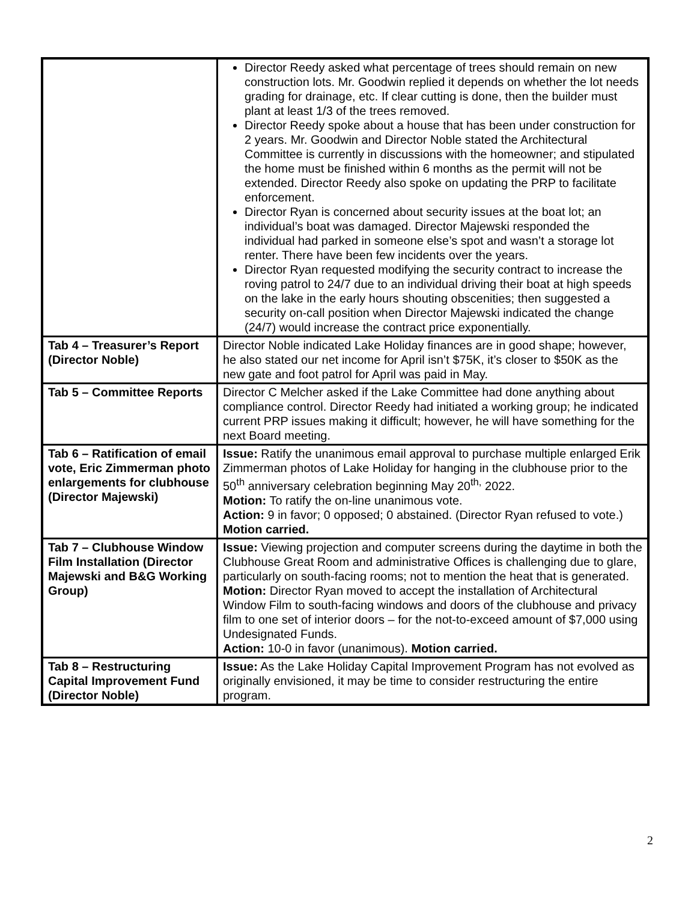| | Director Reedy asked what percentage of trees should remain on new construction lots. Mr. Goodwin replied it depends on whether the lot needs grading for drainage, etc. If clear cutting is done, then the builder must plant at least 1/3 of the trees removed. Director Reedy spoke about a house that has been under construction for 2 years. Mr. Goodwin and Director Noble stated the Architectural Committee is currently in discussions with the homeowner; and stipulated the home must be finished within 6 months as the permit will not be extended. Director Reedy also spoke on updating the PRP to facilitate enforcement. Director Ryan is concerned about security issues at the boat lot; an individual’s boat was damaged. Director Majewski responded the individual had parked in someone else’s spot and wasn’t a storage lot renter. There have been few incidents over the years. Director Ryan requested modifying the security contract to increase the roving patrol to 24/7 due to an individual driving their boat at high speeds on the lake in the early hours shouting obscenities; then suggested a security on-call position when Director Majewski indicated the change (24/7) would increase the contract price exponentially. |
| Tab 4 – Treasurer’s Report (Director Noble) | Director Noble indicated Lake Holiday finances are in good shape; however, he also stated our net income for April isn’t $75K, it’s closer to $50K as the new gate and foot patrol for April was paid in May. |
| Tab 5 – Committee Reports | Director C Melcher asked if the Lake Committee had done anything about compliance control. Director Reedy had initiated a working group; he indicated current PRP issues making it difficult; however, he will have something for the next Board meeting. |
| Tab 6 – Ratification of email vote, Eric Zimmerman photo enlargements for clubhouse (Director Majewski) | Issue: Ratify the unanimous email approval to purchase multiple enlarged Erik Zimmerman photos of Lake Holiday for hanging in the clubhouse prior to the 50<sup>th</sup> anniversary celebration beginning May 20<sup>th,</sup> 2022. Motion: To ratify the on-line unanimous vote. Action: 9 in favor; 0 opposed; 0 abstained. (Director Ryan refused to vote.) Motion carried. |
| Tab 7 – Clubhouse Window Film Installation (Director Majewski and B&G Working Group) | Issue: Viewing projection and computer screens during the daytime in both the Clubhouse Great Room and administrative Offices is challenging due to glare, particularly on south-facing rooms; not to mention the heat that is generated. Motion: Director Ryan moved to accept the installation of Architectural Window Film to south-facing windows and doors of the clubhouse and privacy film to one set of interior doors – for the not-to-exceed amount of $7,000 using Undesignated Funds. Action: 10-0 in favor (unanimous). Motion carried. |
| Tab 8 – Restructuring Capital Improvement Fund (Director Noble) | Issue: As the Lake Holiday Capital Improvement Program has not evolved as originally envisioned, it may be time to consider restructuring the entire program. |
2